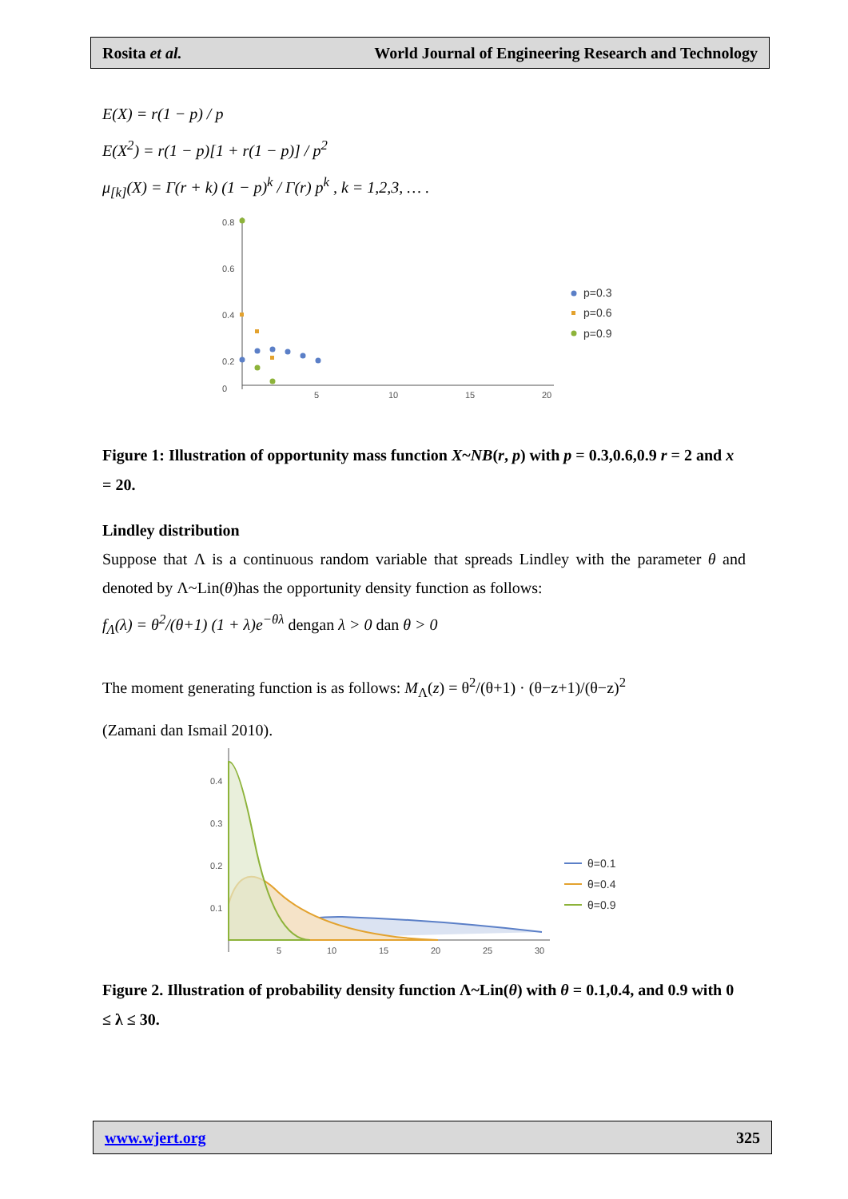Rosita et al. World Journal of Engineering Research and Technology
E(X) = r(1 − p) / p
E(X<sup>2</sup>) = r(1 − p)[1 + r(1 − p)] / p<sup>2</sup>
μ<sub>[k]</sub>(X) = Γ(r + k) (1 − p)<sup>k</sup> / Γ(r) p<sup>k</sup> , k = 1,2,3, … .
0
0.8
0.6
0.4
0.2
5
10
15
20
p=0.3
p=0.6
p=0.9
Figure 1: Illustration of opportunity mass function X~NB(r, p) with p = 0.3,0.6,0.9 r = 2 and x = 20.
Lindley distribution
Suppose that Λ is a continuous random variable that spreads Lindley with the parameter θ and denoted by Λ~Lin(θ)has the opportunity density function as follows:
f<sub>Λ</sub>(λ) = θ<sup>2</sup>/(θ+1) (1 + λ)e<sup>−θλ</sup> dengan λ > 0 dan θ > 0
The moment generating function is as follows: M<sub>Λ</sub>(z) = θ<sup>2</sup>/(θ+1) · (θ−z+1)/(θ−z)<sup>2</sup>
(Zamani dan Ismail 2010).
0.4
0.3
0.2
0.1
5
10
15
20
25
30
θ=0.1
θ=0.4
θ=0.9
Figure 2. Illustration of probability density function Λ~Lin(θ) with θ = 0.1,0.4, and 0.9 with 0 ≤ λ ≤ 30.
www.wjert.org 325